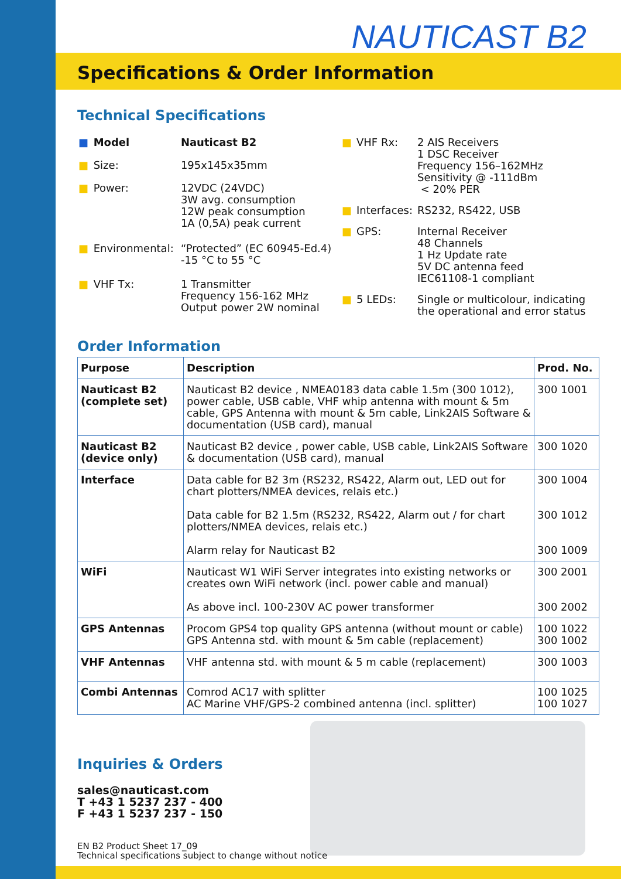NAUTICAST B2
Specifications & Order Information
Technical Specifications
| ■ | Model | Nauticast B2 |
| ■ | Size: | 195x145x35mm |
| ■ | Power: | 12VDC (24VDC) 3W avg. consumption 12W peak consumption 1A (0,5A) peak current |
| ■ | Environmental: | “Protected” (EC 60945-Ed.4) -15 °C to 55 °C |
| ■ | VHF Tx: | 1 Transmitter Frequency 156-162 MHz Output power 2W nominal |
| ■ | VHF Rx: | 2 AIS Receivers 1 DSC Receiver Frequency 156–162MHz Sensitivity @ -111dBm < 20% PER |
| ■ | Interfaces: | RS232, RS422, USB |
| ■ | GPS: | Internal Receiver 48 Channels 1 Hz Update rate 5V DC antenna feed IEC61108-1 compliant |
| ■ | 5 LEDs: | Single or multicolour, indicating the operational and error status |
Order Information
| Purpose | Description | Prod. No. |
| --- | --- | --- |
| Nauticast B2 (complete set) | Nauticast B2 device , NMEA0183 data cable 1.5m (300 1012), power cable, USB cable, VHF whip antenna with mount & 5m cable, GPS Antenna with mount & 5m cable, Link2AIS Software & documentation (USB card), manual | 300 1001 |
| Nauticast B2 (device only) | Nauticast B2 device , power cable, USB cable, Link2AIS Software & documentation (USB card), manual | 300 1020 |
| Interface | Data cable for B2 3m (RS232, RS422, Alarm out, LED out for chart plotters/NMEA devices, relais etc.) Data cable for B2 1.5m (RS232, RS422, Alarm out / for chart plotters/NMEA devices, relais etc.) Alarm relay for Nauticast B2 | 300 1004 300 1012 300 1009 |
| WiFi | Nauticast W1 WiFi Server integrates into existing networks or creates own WiFi network (incl. power cable and manual) As above incl. 100-230V AC power transformer | 300 2001 300 2002 |
| GPS Antennas | Procom GPS4 top quality GPS antenna (without mount or cable) GPS Antenna std. with mount & 5m cable (replacement) | 100 1022 300 1002 |
| VHF Antennas | VHF antenna std. with mount & 5 m cable (replacement) | 300 1003 |
| Combi Antennas | Comrod AC17 with splitter AC Marine VHF/GPS-2 combined antenna (incl. splitter) | 100 1025 100 1027 |
Inquiries & Orders
sales@nauticast.com
T +43 1 5237 237 - 400
F +43 1 5237 237 - 150
EN B2 Product Sheet 17_09
Technical specifications subject to change without notice